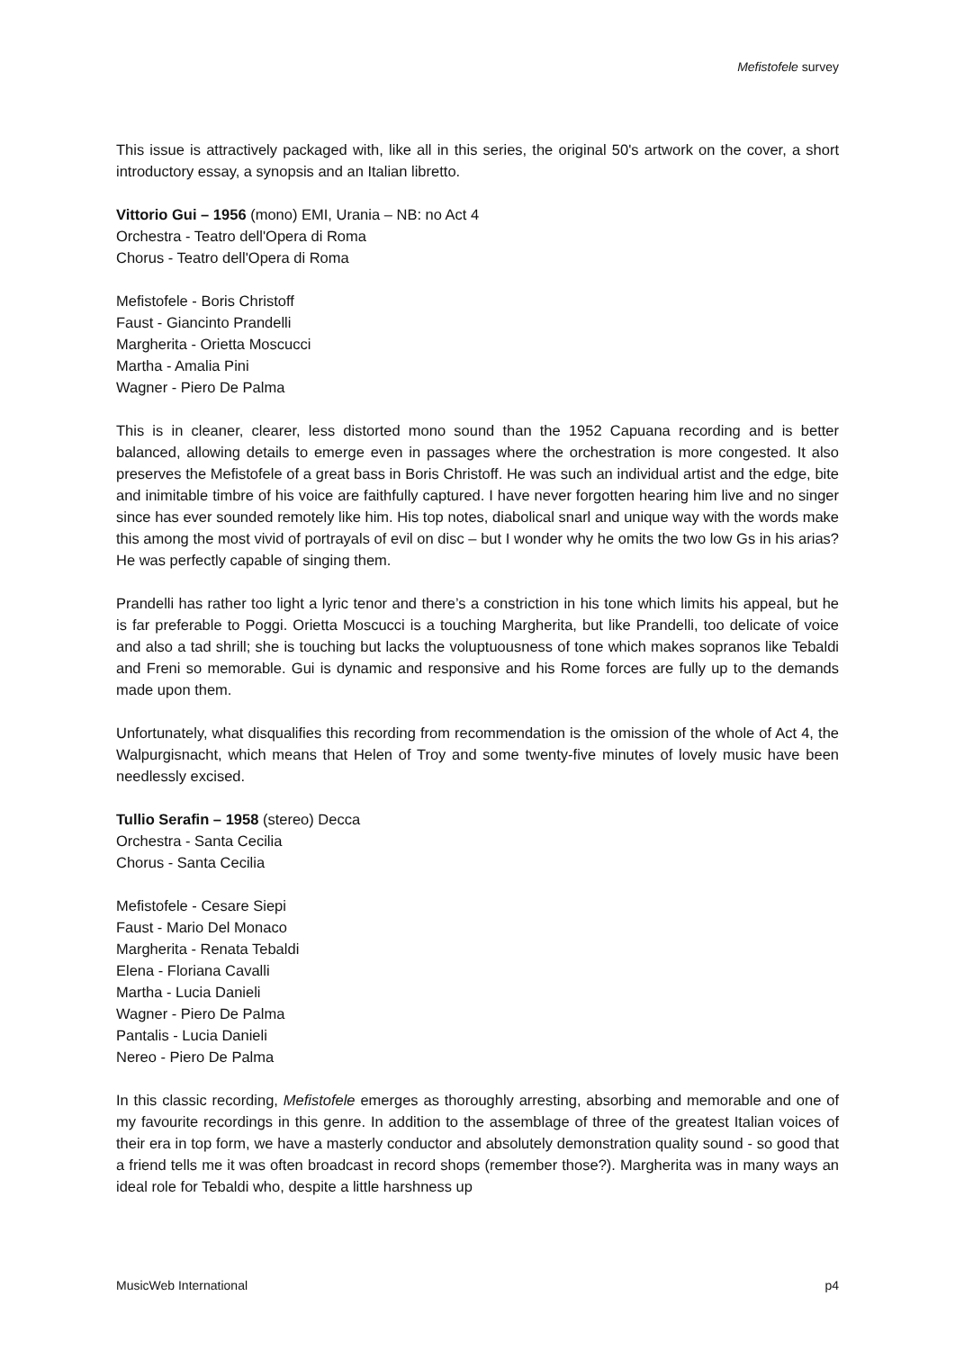Mefistofele survey
This issue is attractively packaged with, like all in this series, the original 50's artwork on the cover, a short introductory essay, a synopsis and an Italian libretto.
Vittorio Gui – 1956 (mono) EMI, Urania – NB: no Act 4
Orchestra - Teatro dell'Opera di Roma
Chorus - Teatro dell'Opera di Roma
Mefistofele - Boris Christoff
Faust - Giancinto Prandelli
Margherita - Orietta Moscucci
Martha - Amalia Pini
Wagner - Piero De Palma
This is in cleaner, clearer, less distorted mono sound than the 1952 Capuana recording and is better balanced, allowing details to emerge even in passages where the orchestration is more congested. It also preserves the Mefistofele of a great bass in Boris Christoff. He was such an individual artist and the edge, bite and inimitable timbre of his voice are faithfully captured. I have never forgotten hearing him live and no singer since has ever sounded remotely like him. His top notes, diabolical snarl and unique way with the words make this among the most vivid of portrayals of evil on disc – but I wonder why he omits the two low Gs in his arias? He was perfectly capable of singing them.
Prandelli has rather too light a lyric tenor and there’s a constriction in his tone which limits his appeal, but he is far preferable to Poggi. Orietta Moscucci is a touching Margherita, but like Prandelli, too delicate of voice and also a tad shrill; she is touching but lacks the voluptuousness of tone which makes sopranos like Tebaldi and Freni so memorable. Gui is dynamic and responsive and his Rome forces are fully up to the demands made upon them.
Unfortunately, what disqualifies this recording from recommendation is the omission of the whole of Act 4, the Walpurgisnacht, which means that Helen of Troy and some twenty-five minutes of lovely music have been needlessly excised.
Tullio Serafin – 1958 (stereo) Decca
Orchestra - Santa Cecilia
Chorus - Santa Cecilia
Mefistofele - Cesare Siepi
Faust - Mario Del Monaco
Margherita - Renata Tebaldi
Elena - Floriana Cavalli
Martha - Lucia Danieli
Wagner - Piero De Palma
Pantalis - Lucia Danieli
Nereo - Piero De Palma
In this classic recording, Mefistofele emerges as thoroughly arresting, absorbing and memorable and one of my favourite recordings in this genre. In addition to the assemblage of three of the greatest Italian voices of their era in top form, we have a masterly conductor and absolutely demonstration quality sound - so good that a friend tells me it was often broadcast in record shops (remember those?). Margherita was in many ways an ideal role for Tebaldi who, despite a little harshness up
MusicWeb International p4